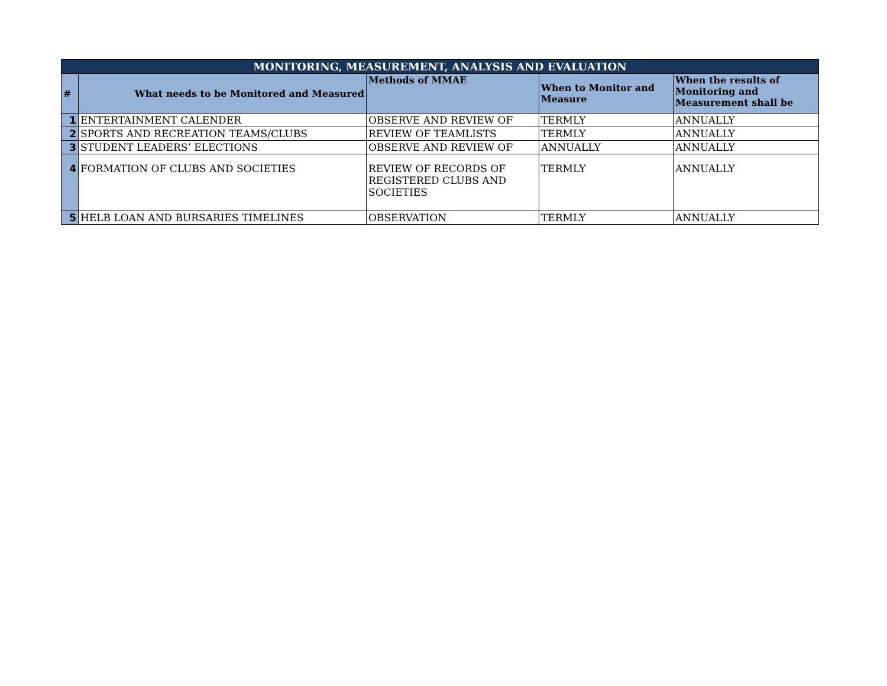| MONITORING, MEASUREMENT, ANALYSIS AND EVALUATION | | | | |
| --- | --- | --- | --- | --- |
| # | What needs to be Monitored and Measured | Methods of MMAE | When to Monitor and Measure | When the results of Monitoring and Measurement shall be |
| 1 | ENTERTAINMENT CALENDER | OBSERVE AND REVIEW OF | TERMLY | ANNUALLY |
| 2 | SPORTS AND RECREATION TEAMS/CLUBS | REVIEW OF TEAMLISTS | TERMLY | ANNUALLY |
| 3 | STUDENT LEADERS’ ELECTIONS | OBSERVE AND REVIEW OF | ANNUALLY | ANNUALLY |
| 4 | FORMATION OF CLUBS AND SOCIETIES | REVIEW OF RECORDS OF REGISTERED CLUBS AND SOCIETIES | TERMLY | ANNUALLY |
| 5 | HELB LOAN AND BURSARIES TIMELINES | OBSERVATION | TERMLY | ANNUALLY |